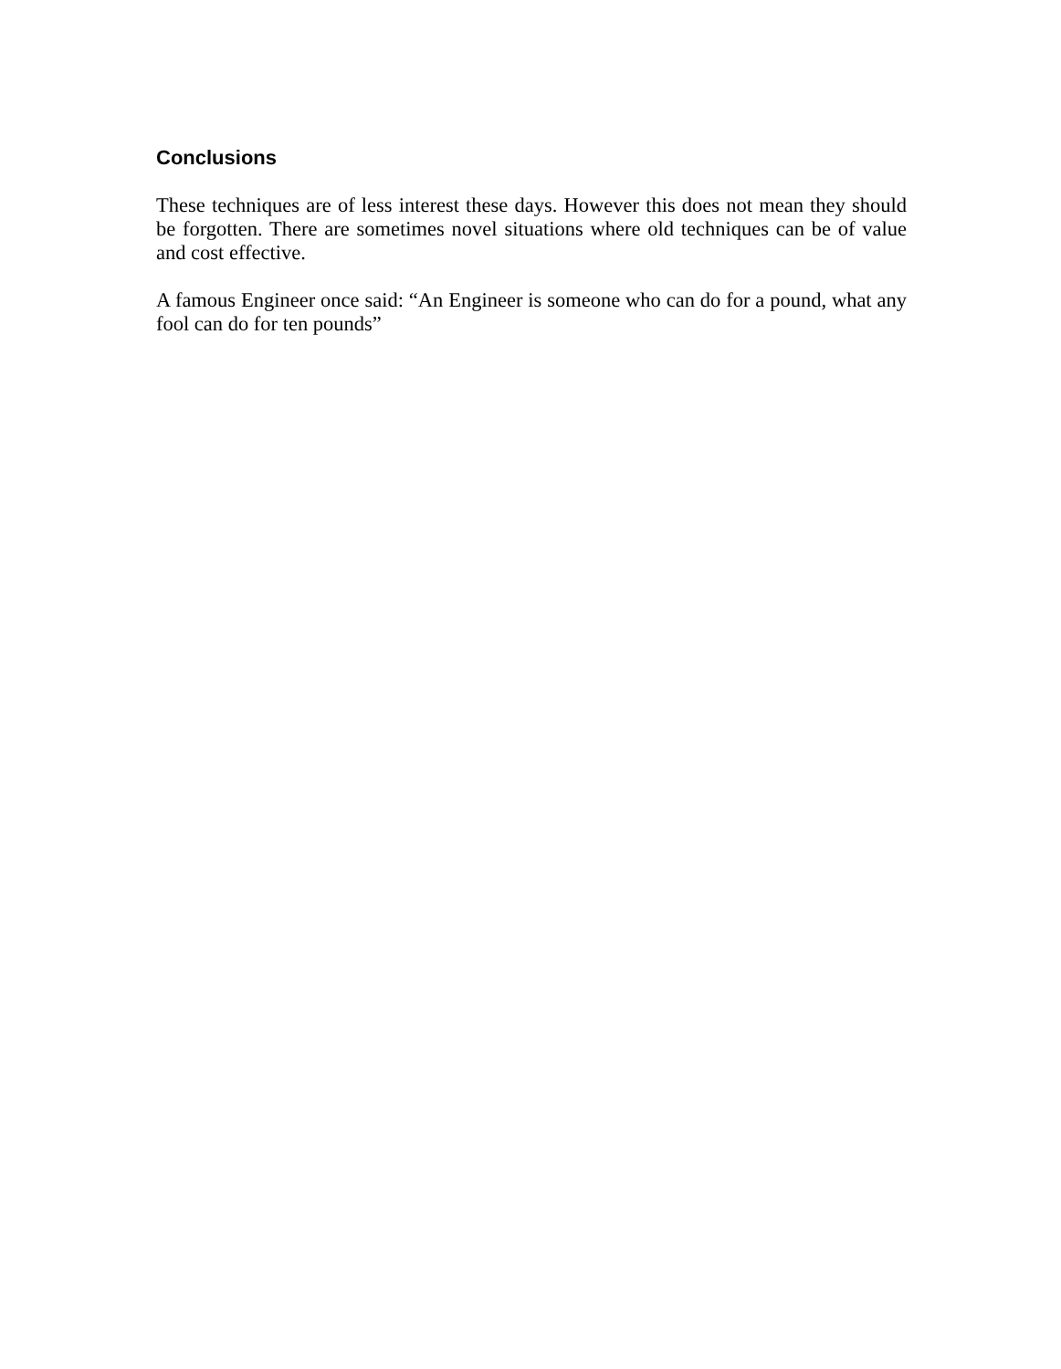Conclusions
These techniques are of less interest these days. However this does not mean they should be forgotten. There are sometimes novel situations where old techniques can be of value and cost effective.
A famous Engineer once said: “An Engineer is someone who can do for a pound, what any fool can do for ten pounds”